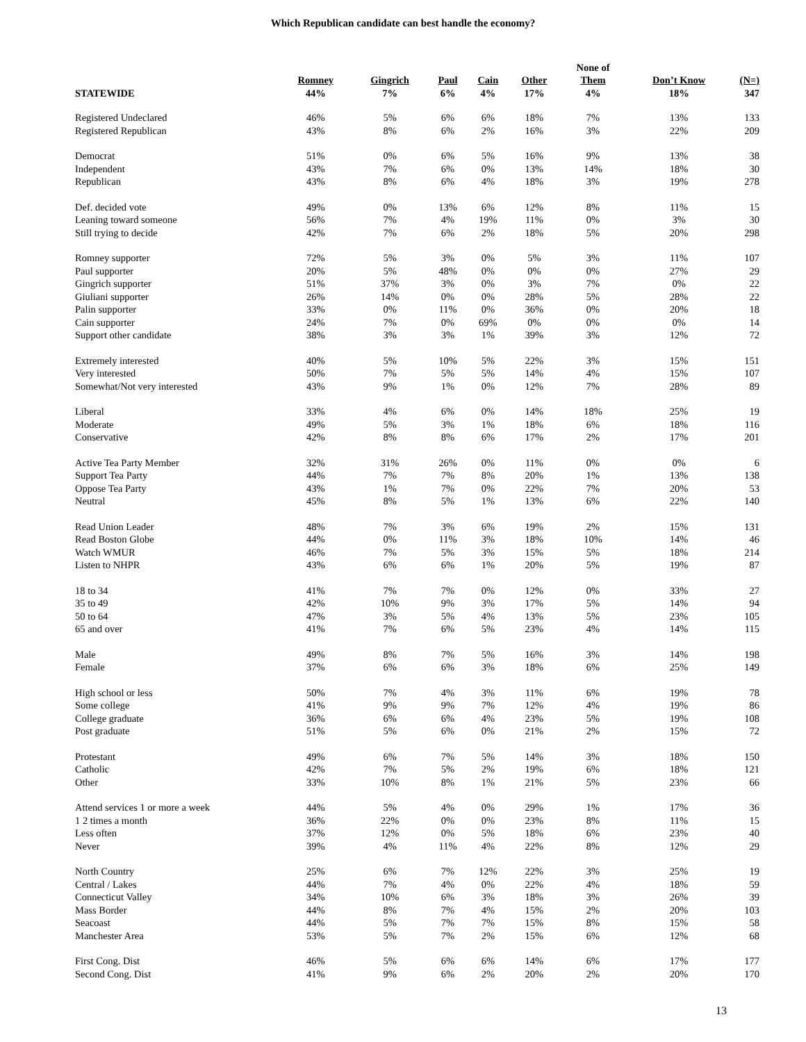Which Republican candidate can best handle the economy?
| | | | | | | None of | | |
| --- | --- | --- | --- | --- | --- | --- | --- | --- |
| | Romney | Gingrich | Paul | Cain | Other | Them | Don’t Know | (N=) |
| STATEWIDE | 44% | 7% | 6% | 4% | 17% | 4% | 18% | 347 |
| Registered Undeclared | 46% | 5% | 6% | 6% | 18% | 7% | 13% | 133 |
| Registered Republican | 43% | 8% | 6% | 2% | 16% | 3% | 22% | 209 |
| Democrat | 51% | 0% | 6% | 5% | 16% | 9% | 13% | 38 |
| Independent | 43% | 7% | 6% | 0% | 13% | 14% | 18% | 30 |
| Republican | 43% | 8% | 6% | 4% | 18% | 3% | 19% | 278 |
| Def. decided vote | 49% | 0% | 13% | 6% | 12% | 8% | 11% | 15 |
| Leaning toward someone | 56% | 7% | 4% | 19% | 11% | 0% | 3% | 30 |
| Still trying to decide | 42% | 7% | 6% | 2% | 18% | 5% | 20% | 298 |
| Romney supporter | 72% | 5% | 3% | 0% | 5% | 3% | 11% | 107 |
| Paul supporter | 20% | 5% | 48% | 0% | 0% | 0% | 27% | 29 |
| Gingrich supporter | 51% | 37% | 3% | 0% | 3% | 7% | 0% | 22 |
| Giuliani supporter | 26% | 14% | 0% | 0% | 28% | 5% | 28% | 22 |
| Palin supporter | 33% | 0% | 11% | 0% | 36% | 0% | 20% | 18 |
| Cain supporter | 24% | 7% | 0% | 69% | 0% | 0% | 0% | 14 |
| Support other candidate | 38% | 3% | 3% | 1% | 39% | 3% | 12% | 72 |
| Extremely interested | 40% | 5% | 10% | 5% | 22% | 3% | 15% | 151 |
| Very interested | 50% | 7% | 5% | 5% | 14% | 4% | 15% | 107 |
| Somewhat/Not very interested | 43% | 9% | 1% | 0% | 12% | 7% | 28% | 89 |
| Liberal | 33% | 4% | 6% | 0% | 14% | 18% | 25% | 19 |
| Moderate | 49% | 5% | 3% | 1% | 18% | 6% | 18% | 116 |
| Conservative | 42% | 8% | 8% | 6% | 17% | 2% | 17% | 201 |
| Active Tea Party Member | 32% | 31% | 26% | 0% | 11% | 0% | 0% | 6 |
| Support Tea Party | 44% | 7% | 7% | 8% | 20% | 1% | 13% | 138 |
| Oppose Tea Party | 43% | 1% | 7% | 0% | 22% | 7% | 20% | 53 |
| Neutral | 45% | 8% | 5% | 1% | 13% | 6% | 22% | 140 |
| Read Union Leader | 48% | 7% | 3% | 6% | 19% | 2% | 15% | 131 |
| Read Boston Globe | 44% | 0% | 11% | 3% | 18% | 10% | 14% | 46 |
| Watch WMUR | 46% | 7% | 5% | 3% | 15% | 5% | 18% | 214 |
| Listen to NHPR | 43% | 6% | 6% | 1% | 20% | 5% | 19% | 87 |
| 18 to 34 | 41% | 7% | 7% | 0% | 12% | 0% | 33% | 27 |
| 35 to 49 | 42% | 10% | 9% | 3% | 17% | 5% | 14% | 94 |
| 50 to 64 | 47% | 3% | 5% | 4% | 13% | 5% | 23% | 105 |
| 65 and over | 41% | 7% | 6% | 5% | 23% | 4% | 14% | 115 |
| Male | 49% | 8% | 7% | 5% | 16% | 3% | 14% | 198 |
| Female | 37% | 6% | 6% | 3% | 18% | 6% | 25% | 149 |
| High school or less | 50% | 7% | 4% | 3% | 11% | 6% | 19% | 78 |
| Some college | 41% | 9% | 9% | 7% | 12% | 4% | 19% | 86 |
| College graduate | 36% | 6% | 6% | 4% | 23% | 5% | 19% | 108 |
| Post graduate | 51% | 5% | 6% | 0% | 21% | 2% | 15% | 72 |
| Protestant | 49% | 6% | 7% | 5% | 14% | 3% | 18% | 150 |
| Catholic | 42% | 7% | 5% | 2% | 19% | 6% | 18% | 121 |
| Other | 33% | 10% | 8% | 1% | 21% | 5% | 23% | 66 |
| Attend services 1 or more a week | 44% | 5% | 4% | 0% | 29% | 1% | 17% | 36 |
| 1 2 times a month | 36% | 22% | 0% | 0% | 23% | 8% | 11% | 15 |
| Less often | 37% | 12% | 0% | 5% | 18% | 6% | 23% | 40 |
| Never | 39% | 4% | 11% | 4% | 22% | 8% | 12% | 29 |
| North Country | 25% | 6% | 7% | 12% | 22% | 3% | 25% | 19 |
| Central / Lakes | 44% | 7% | 4% | 0% | 22% | 4% | 18% | 59 |
| Connecticut Valley | 34% | 10% | 6% | 3% | 18% | 3% | 26% | 39 |
| Mass Border | 44% | 8% | 7% | 4% | 15% | 2% | 20% | 103 |
| Seacoast | 44% | 5% | 7% | 7% | 15% | 8% | 15% | 58 |
| Manchester Area | 53% | 5% | 7% | 2% | 15% | 6% | 12% | 68 |
| First Cong. Dist | 46% | 5% | 6% | 6% | 14% | 6% | 17% | 177 |
| Second Cong. Dist | 41% | 9% | 6% | 2% | 20% | 2% | 20% | 170 |
13